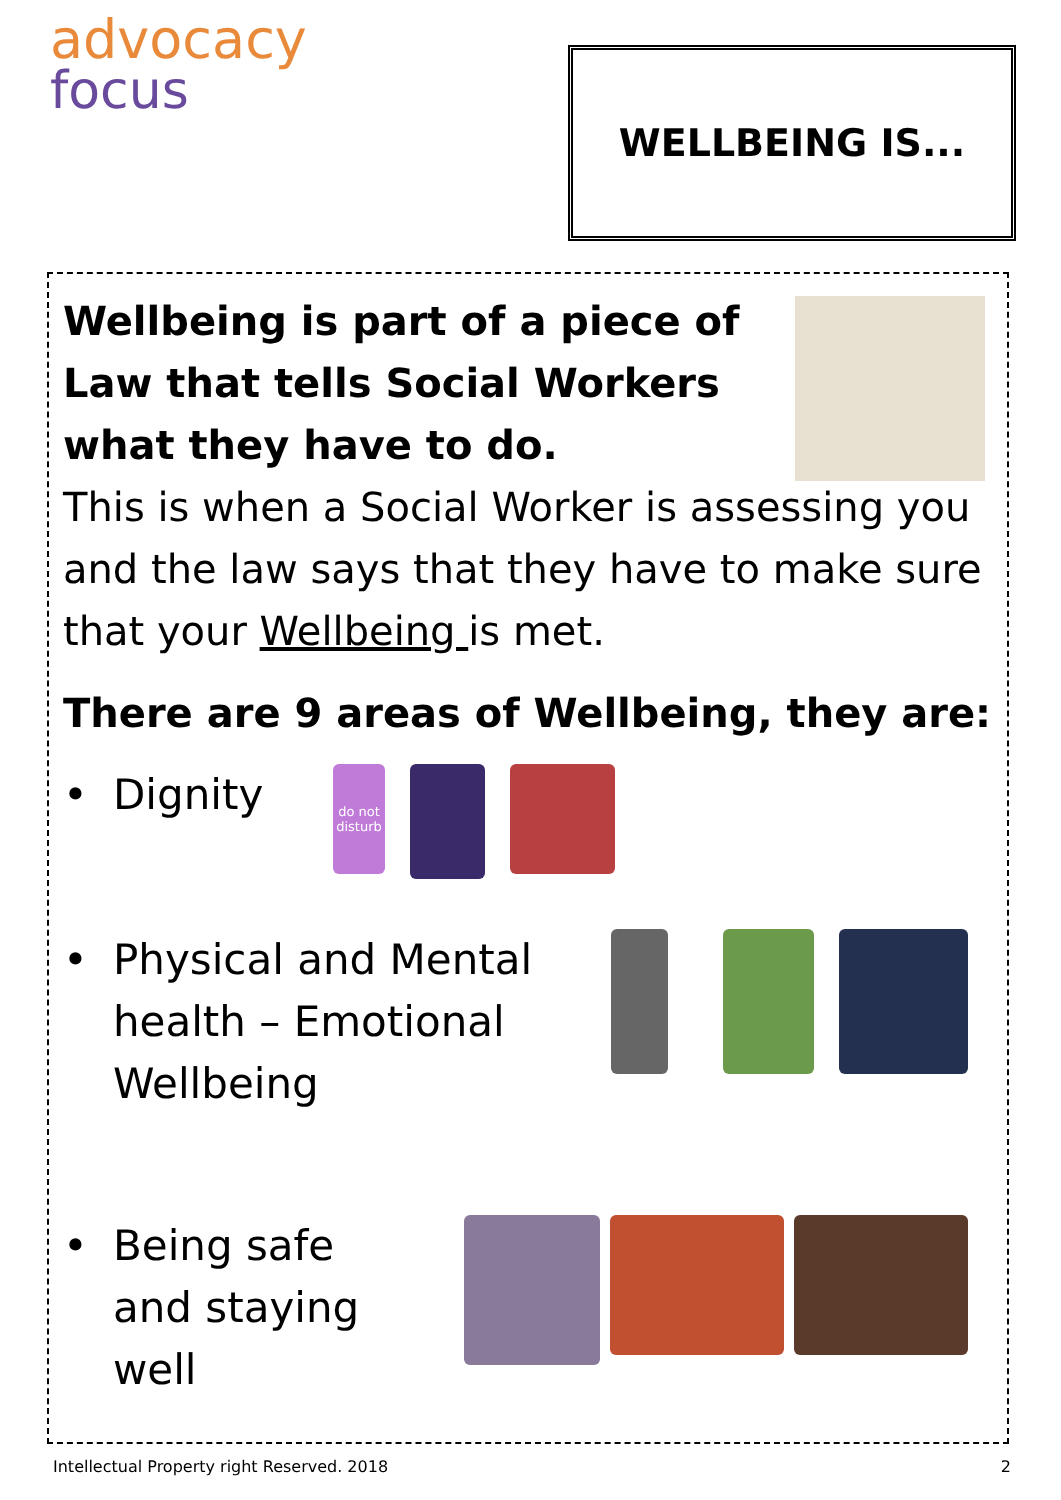advocacy
focus
WELLBEING IS...
Wellbeing is part of a piece of Law that tells Social Workers what they have to do.
This is when a Social Worker is assessing you and the law says that they have to make sure that your Wellbeing is met.
There are 9 areas of Wellbeing, they are:
• Dignity
do not disturb
• Physical and Mental health – Emotional Wellbeing
• Being safe and staying well
Intellectual Property right Reserved. 2018 2